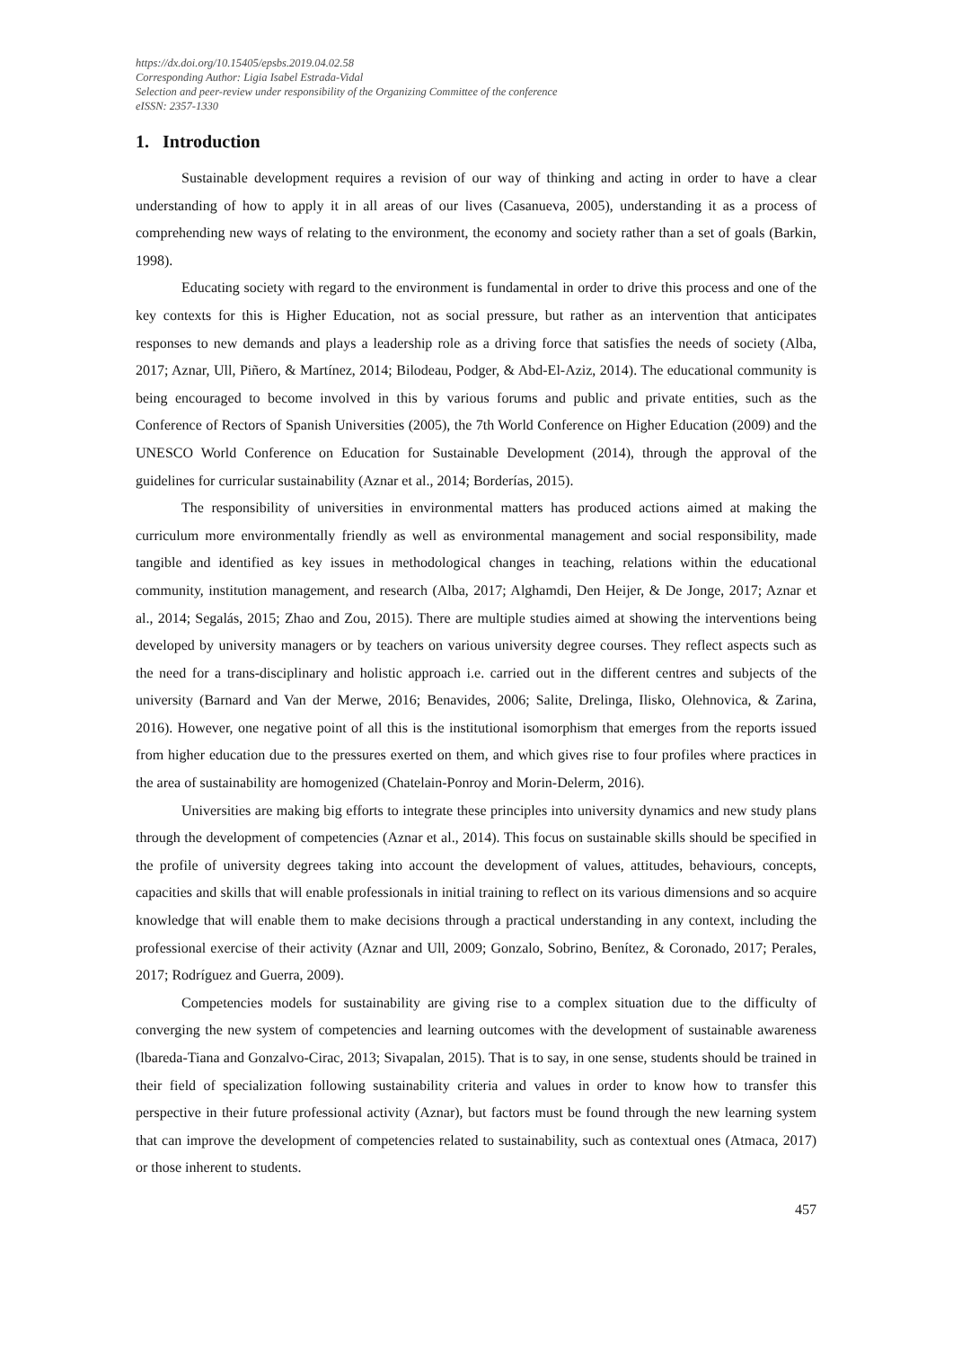https://dx.doi.org/10.15405/epsbs.2019.04.02.58
Corresponding Author: Ligia Isabel Estrada-Vidal
Selection and peer-review under responsibility of the Organizing Committee of the conference
eISSN: 2357-1330
1. Introduction
Sustainable development requires a revision of our way of thinking and acting in order to have a clear understanding of how to apply it in all areas of our lives (Casanueva, 2005), understanding it as a process of comprehending new ways of relating to the environment, the economy and society rather than a set of goals (Barkin, 1998).
Educating society with regard to the environment is fundamental in order to drive this process and one of the key contexts for this is Higher Education, not as social pressure, but rather as an intervention that anticipates responses to new demands and plays a leadership role as a driving force that satisfies the needs of society (Alba, 2017; Aznar, Ull, Piñero, & Martínez, 2014; Bilodeau, Podger, & Abd-El-Aziz, 2014). The educational community is being encouraged to become involved in this by various forums and public and private entities, such as the Conference of Rectors of Spanish Universities (2005), the 7th World Conference on Higher Education (2009) and the UNESCO World Conference on Education for Sustainable Development (2014), through the approval of the guidelines for curricular sustainability (Aznar et al., 2014; Borderías, 2015).
The responsibility of universities in environmental matters has produced actions aimed at making the curriculum more environmentally friendly as well as environmental management and social responsibility, made tangible and identified as key issues in methodological changes in teaching, relations within the educational community, institution management, and research (Alba, 2017; Alghamdi, Den Heijer, & De Jonge, 2017; Aznar et al., 2014; Segalás, 2015; Zhao and Zou, 2015). There are multiple studies aimed at showing the interventions being developed by university managers or by teachers on various university degree courses. They reflect aspects such as the need for a trans-disciplinary and holistic approach i.e. carried out in the different centres and subjects of the university (Barnard and Van der Merwe, 2016; Benavides, 2006; Salite, Drelinga, Ilisko, Olehnovica, & Zarina, 2016). However, one negative point of all this is the institutional isomorphism that emerges from the reports issued from higher education due to the pressures exerted on them, and which gives rise to four profiles where practices in the area of sustainability are homogenized (Chatelain-Ponroy and Morin-Delerm, 2016).
Universities are making big efforts to integrate these principles into university dynamics and new study plans through the development of competencies (Aznar et al., 2014). This focus on sustainable skills should be specified in the profile of university degrees taking into account the development of values, attitudes, behaviours, concepts, capacities and skills that will enable professionals in initial training to reflect on its various dimensions and so acquire knowledge that will enable them to make decisions through a practical understanding in any context, including the professional exercise of their activity (Aznar and Ull, 2009; Gonzalo, Sobrino, Benítez, & Coronado, 2017; Perales, 2017; Rodríguez and Guerra, 2009).
Competencies models for sustainability are giving rise to a complex situation due to the difficulty of converging the new system of competencies and learning outcomes with the development of sustainable awareness (lbareda-Tiana and Gonzalvo-Cirac, 2013; Sivapalan, 2015). That is to say, in one sense, students should be trained in their field of specialization following sustainability criteria and values in order to know how to transfer this perspective in their future professional activity (Aznar), but factors must be found through the new learning system that can improve the development of competencies related to sustainability, such as contextual ones (Atmaca, 2017) or those inherent to students.
457